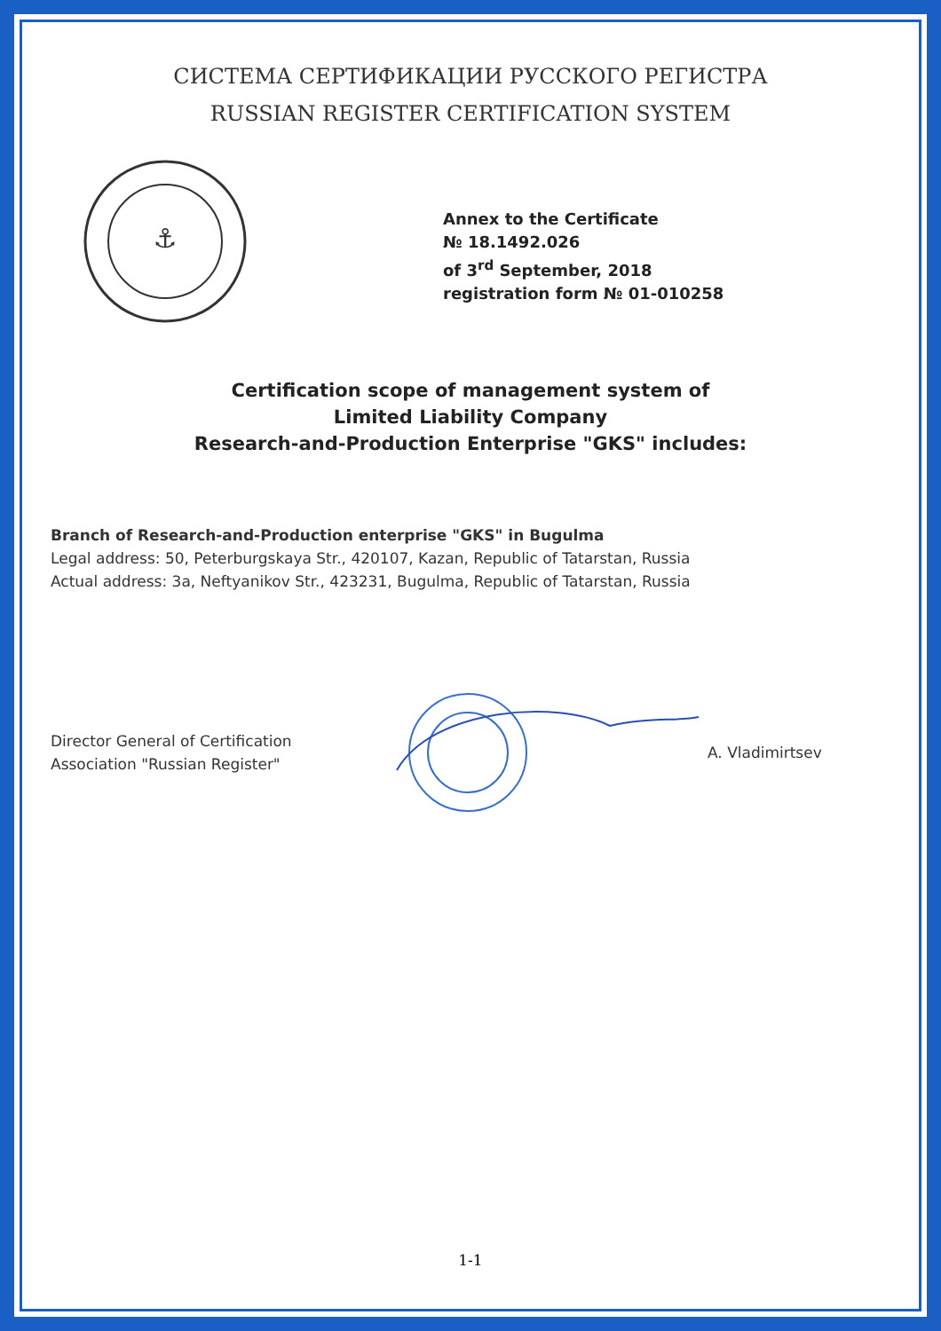СИСТЕМА СЕРТИФИКАЦИИ РУССКОГО РЕГИСТРА
RUSSIAN REGISTER CERTIFICATION SYSTEM
⚓
Annex to the Certificate
№ 18.1492.026
of 3<sup>rd</sup> September, 2018
registration form № 01-010258
Certification scope of management system of
Limited Liability Company
Research-and-Production Enterprise "GKS" includes:
Branch of Research-and-Production enterprise "GKS" in Bugulma
Legal address: 50, Peterburgskaya Str., 420107, Kazan, Republic of Tatarstan, Russia
Actual address: 3a, Neftyanikov Str., 423231, Bugulma, Republic of Tatarstan, Russia
Director General of Certification
Association "Russian Register"
A. Vladimirtsev
1-1